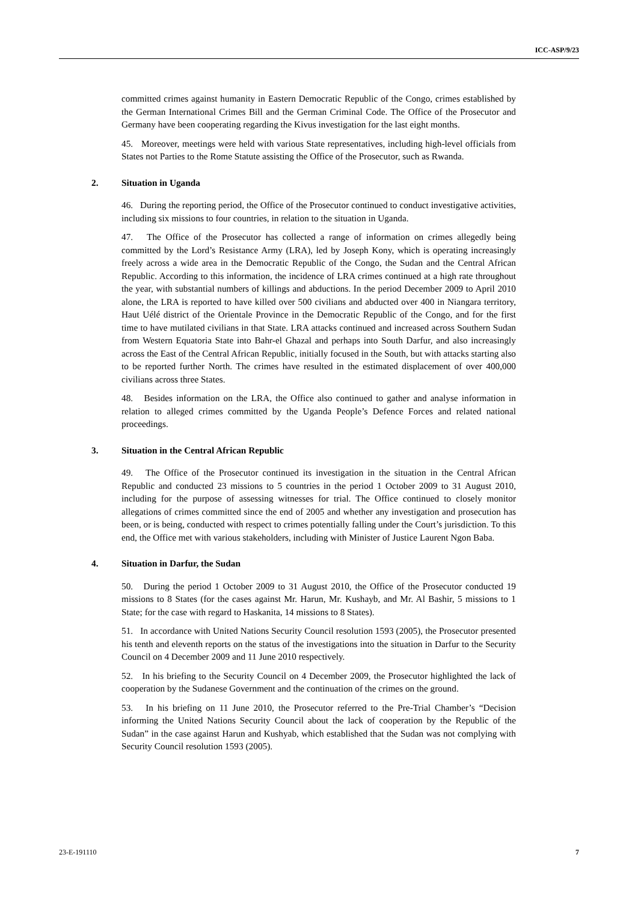ICC-ASP/9/23
committed crimes against humanity in Eastern Democratic Republic of the Congo, crimes established by the German International Crimes Bill and the German Criminal Code. The Office of the Prosecutor and Germany have been cooperating regarding the Kivus investigation for the last eight months.
45. Moreover, meetings were held with various State representatives, including high-level officials from States not Parties to the Rome Statute assisting the Office of the Prosecutor, such as Rwanda.
2. Situation in Uganda
46. During the reporting period, the Office of the Prosecutor continued to conduct investigative activities, including six missions to four countries, in relation to the situation in Uganda.
47. The Office of the Prosecutor has collected a range of information on crimes allegedly being committed by the Lord’s Resistance Army (LRA), led by Joseph Kony, which is operating increasingly freely across a wide area in the Democratic Republic of the Congo, the Sudan and the Central African Republic. According to this information, the incidence of LRA crimes continued at a high rate throughout the year, with substantial numbers of killings and abductions. In the period December 2009 to April 2010 alone, the LRA is reported to have killed over 500 civilians and abducted over 400 in Niangara territory, Haut Uélé district of the Orientale Province in the Democratic Republic of the Congo, and for the first time to have mutilated civilians in that State. LRA attacks continued and increased across Southern Sudan from Western Equatoria State into Bahr-el Ghazal and perhaps into South Darfur, and also increasingly across the East of the Central African Republic, initially focused in the South, but with attacks starting also to be reported further North. The crimes have resulted in the estimated displacement of over 400,000 civilians across three States.
48. Besides information on the LRA, the Office also continued to gather and analyse information in relation to alleged crimes committed by the Uganda People’s Defence Forces and related national proceedings.
3. Situation in the Central African Republic
49. The Office of the Prosecutor continued its investigation in the situation in the Central African Republic and conducted 23 missions to 5 countries in the period 1 October 2009 to 31 August 2010, including for the purpose of assessing witnesses for trial. The Office continued to closely monitor allegations of crimes committed since the end of 2005 and whether any investigation and prosecution has been, or is being, conducted with respect to crimes potentially falling under the Court’s jurisdiction. To this end, the Office met with various stakeholders, including with Minister of Justice Laurent Ngon Baba.
4. Situation in Darfur, the Sudan
50. During the period 1 October 2009 to 31 August 2010, the Office of the Prosecutor conducted 19 missions to 8 States (for the cases against Mr. Harun, Mr. Kushayb, and Mr. Al Bashir, 5 missions to 1 State; for the case with regard to Haskanita, 14 missions to 8 States).
51. In accordance with United Nations Security Council resolution 1593 (2005), the Prosecutor presented his tenth and eleventh reports on the status of the investigations into the situation in Darfur to the Security Council on 4 December 2009 and 11 June 2010 respectively.
52. In his briefing to the Security Council on 4 December 2009, the Prosecutor highlighted the lack of cooperation by the Sudanese Government and the continuation of the crimes on the ground.
53. In his briefing on 11 June 2010, the Prosecutor referred to the Pre-Trial Chamber’s “Decision informing the United Nations Security Council about the lack of cooperation by the Republic of the Sudan” in the case against Harun and Kushyab, which established that the Sudan was not complying with Security Council resolution 1593 (2005).
23-E-191110 7